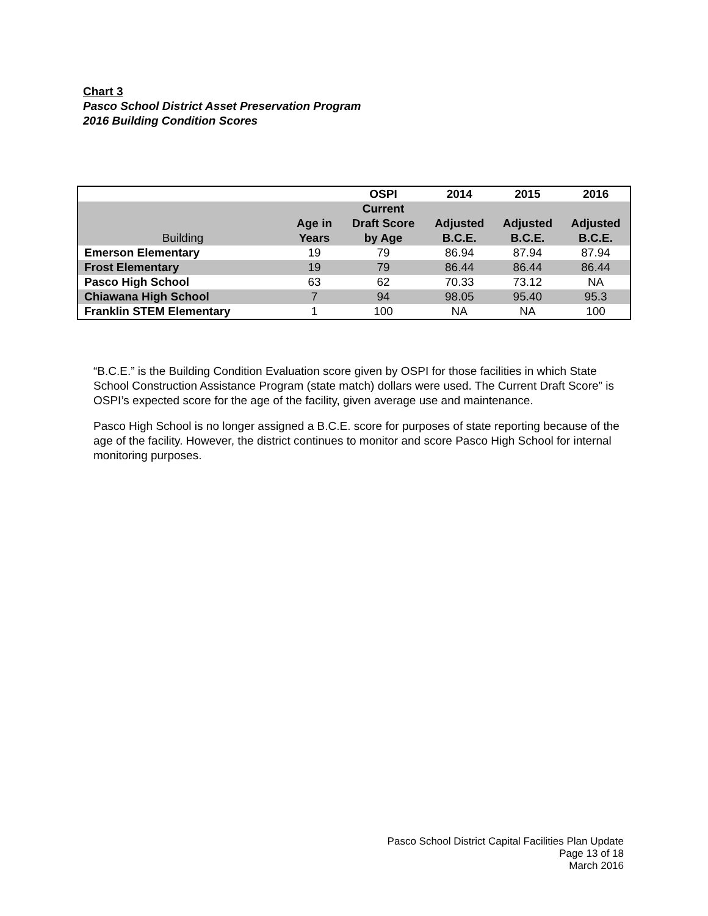Chart 3
Pasco School District Asset Preservation Program
2016 Building Condition Scores
| | | OSPI | 2014 | 2015 | 2016 |
| --- | --- | --- | --- | --- | --- |
| Building | Age in Years | Current Draft Score by Age | Adjusted B.C.E. | Adjusted B.C.E. | Adjusted B.C.E. |
| Emerson Elementary | 19 | 79 | 86.94 | 87.94 | 87.94 |
| Frost Elementary | 19 | 79 | 86.44 | 86.44 | 86.44 |
| Pasco High School | 63 | 62 | 70.33 | 73.12 | NA |
| Chiawana High School | 7 | 94 | 98.05 | 95.40 | 95.3 |
| Franklin STEM Elementary | 1 | 100 | NA | NA | 100 |
“B.C.E.” is the Building Condition Evaluation score given by OSPI for those facilities in which State School Construction Assistance Program (state match) dollars were used. The Current Draft Score” is OSPI’s expected score for the age of the facility, given average use and maintenance.
Pasco High School is no longer assigned a B.C.E. score for purposes of state reporting because of the age of the facility. However, the district continues to monitor and score Pasco High School for internal monitoring purposes.
Pasco School District Capital Facilities Plan Update
Page 13 of 18
March 2016